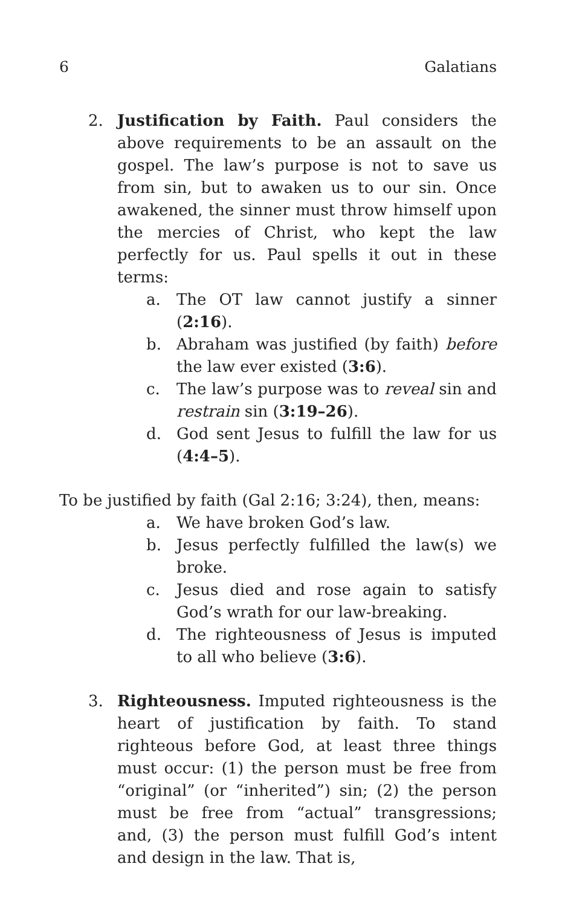6 Galatians
2. Justification by Faith. Paul considers the above requirements to be an assault on the gospel. The law’s purpose is not to save us from sin, but to awaken us to our sin. Once awakened, the sinner must throw himself upon the mercies of Christ, who kept the law perfectly for us. Paul spells it out in these terms:
a. The OT law cannot justify a sinner (2:16).
b. Abraham was justified (by faith) before the law ever existed (3:6).
c. The law’s purpose was to reveal sin and restrain sin (3:19–26).
d. God sent Jesus to fulfill the law for us (4:4–5).
To be justified by faith (Gal 2:16; 3:24), then, means:
a. We have broken God’s law.
b. Jesus perfectly fulfilled the law(s) we broke.
c. Jesus died and rose again to satisfy God’s wrath for our law-breaking.
d. The righteousness of Jesus is imputed to all who believe (3:6).
3. Righteousness. Imputed righteousness is the heart of justification by faith. To stand righteous before God, at least three things must occur: (1) the person must be free from “original” (or “inherited”) sin; (2) the person must be free from “actual” transgressions; and, (3) the person must fulfill God’s intent and design in the law. That is,